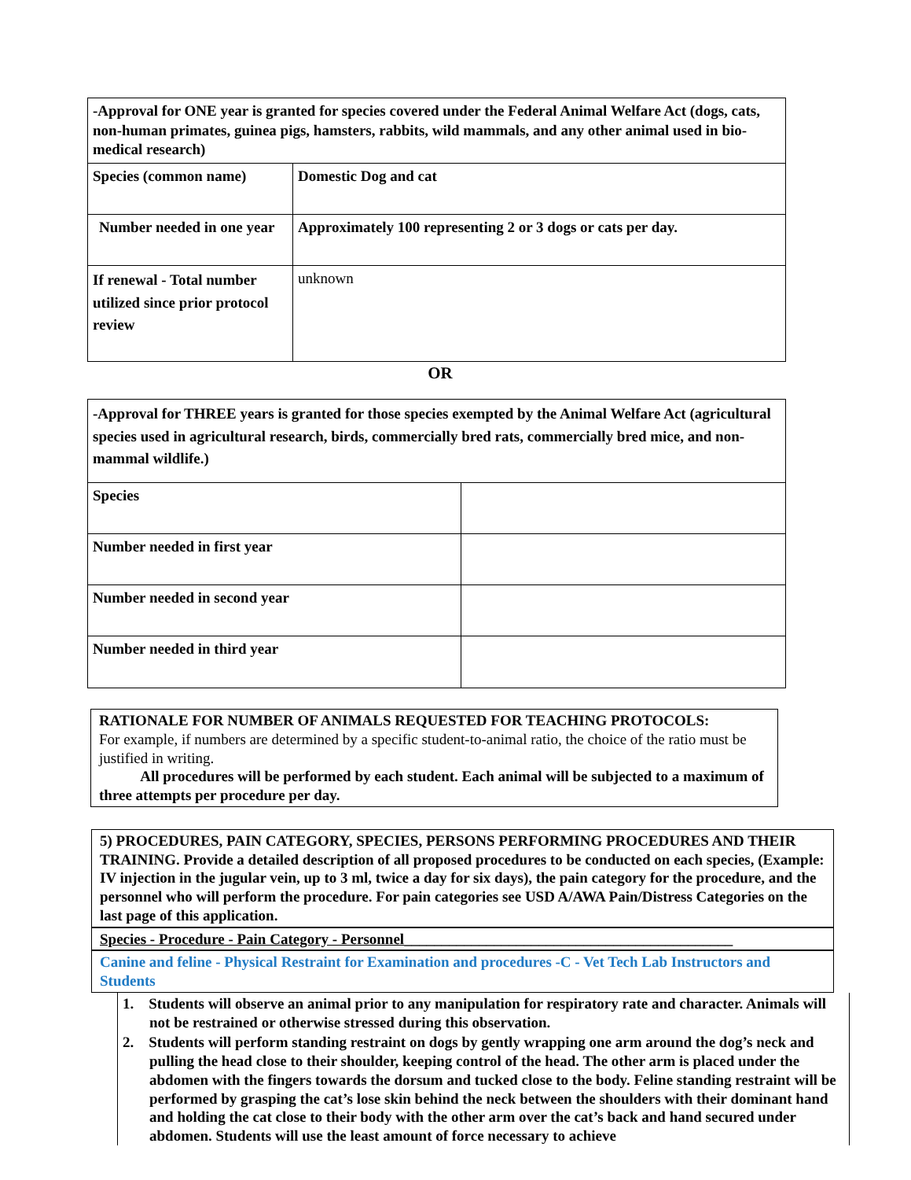| -Approval for ONE year is granted for species covered under the Federal Animal Welfare Act (dogs, cats, non-human primates, guinea pigs, hamsters, rabbits, wild mammals, and any other animal used in bio-medical research) | | |
| Species (common name) | | Domestic Dog and cat |
| Number needed in one year | Approximately 100 representing 2 or 3 dogs or cats per day. | |
| If renewal - Total number utilized since prior protocol review | unknown | |
OR
| -Approval for THREE years is granted for those species exempted by the Animal Welfare Act (agricultural species used in agricultural research, birds, commercially bred rats, commercially bred mice, and non-mammal wildlife.) | |
| Species | |
| Number needed in first year | |
| Number needed in second year | |
| Number needed in third year | |
RATIONALE FOR NUMBER OF ANIMALS REQUESTED FOR TEACHING PROTOCOLS:
For example, if numbers are determined by a specific student-to-animal ratio, the choice of the ratio must be justified in writing.
All procedures will be performed by each student. Each animal will be subjected to a maximum of three attempts per procedure per day.
5) PROCEDURES, PAIN CATEGORY, SPECIES, PERSONS PERFORMING PROCEDURES AND THEIR TRAINING. Provide a detailed description of all proposed procedures to be conducted on each species, (Example: IV injection in the jugular vein, up to 3 ml, twice a day for six days), the pain category for the procedure, and the personnel who will perform the procedure. For pain categories see USD A/AWA Pain/Distress Categories on the last page of this application.
Species - Procedure - Pain Category - Personnel____________________________________________
Canine and feline - Physical Restraint for Examination and procedures -C - Vet Tech Lab Instructors and Students
1. Students will observe an animal prior to any manipulation for respiratory rate and character. Animals will not be restrained or otherwise stressed during this observation.
2. Students will perform standing restraint on dogs by gently wrapping one arm around the dog’s neck and pulling the head close to their shoulder, keeping control of the head. The other arm is placed under the abdomen with the fingers towards the dorsum and tucked close to the body. Feline standing restraint will be performed by grasping the cat’s lose skin behind the neck between the shoulders with their dominant hand and holding the cat close to their body with the other arm over the cat’s back and hand secured under abdomen. Students will use the least amount of force necessary to achieve